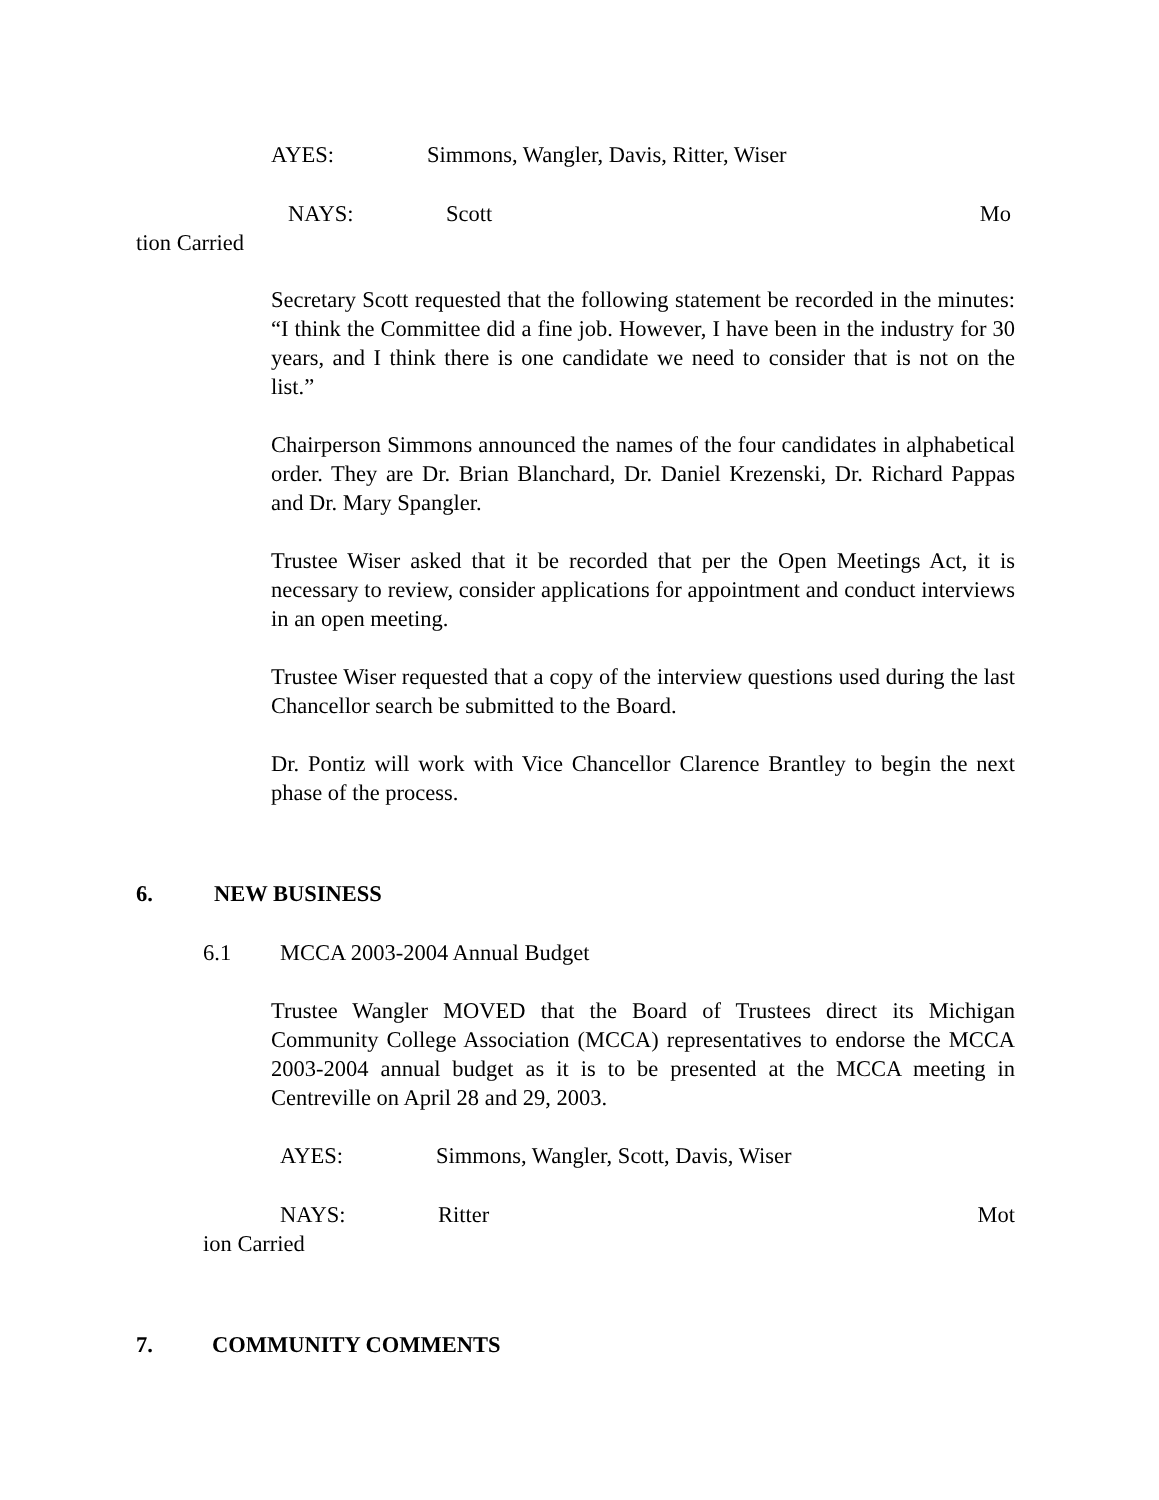AYES: Simmons, Wangler, Davis, Ritter, Wiser
NAYS: Scott Mo
tion Carried
Secretary Scott requested that the following statement be recorded in the minutes: “I think the Committee did a fine job. However, I have been in the industry for 30 years, and I think there is one candidate we need to consider that is not on the list.”
Chairperson Simmons announced the names of the four candidates in alphabetical order. They are Dr. Brian Blanchard, Dr. Daniel Krezenski, Dr. Richard Pappas and Dr. Mary Spangler.
Trustee Wiser asked that it be recorded that per the Open Meetings Act, it is necessary to review, consider applications for appointment and conduct interviews in an open meeting.
Trustee Wiser requested that a copy of the interview questions used during the last Chancellor search be submitted to the Board.
Dr. Pontiz will work with Vice Chancellor Clarence Brantley to begin the next phase of the process.
6. NEW BUSINESS
6.1 MCCA 2003-2004 Annual Budget
Trustee Wangler MOVED that the Board of Trustees direct its Michigan Community College Association (MCCA) representatives to endorse the MCCA 2003-2004 annual budget as it is to be presented at the MCCA meeting in Centreville on April 28 and 29, 2003.
AYES: Simmons, Wangler, Scott, Davis, Wiser
NAYS: Ritter Mot
ion Carried
7. COMMUNITY COMMENTS